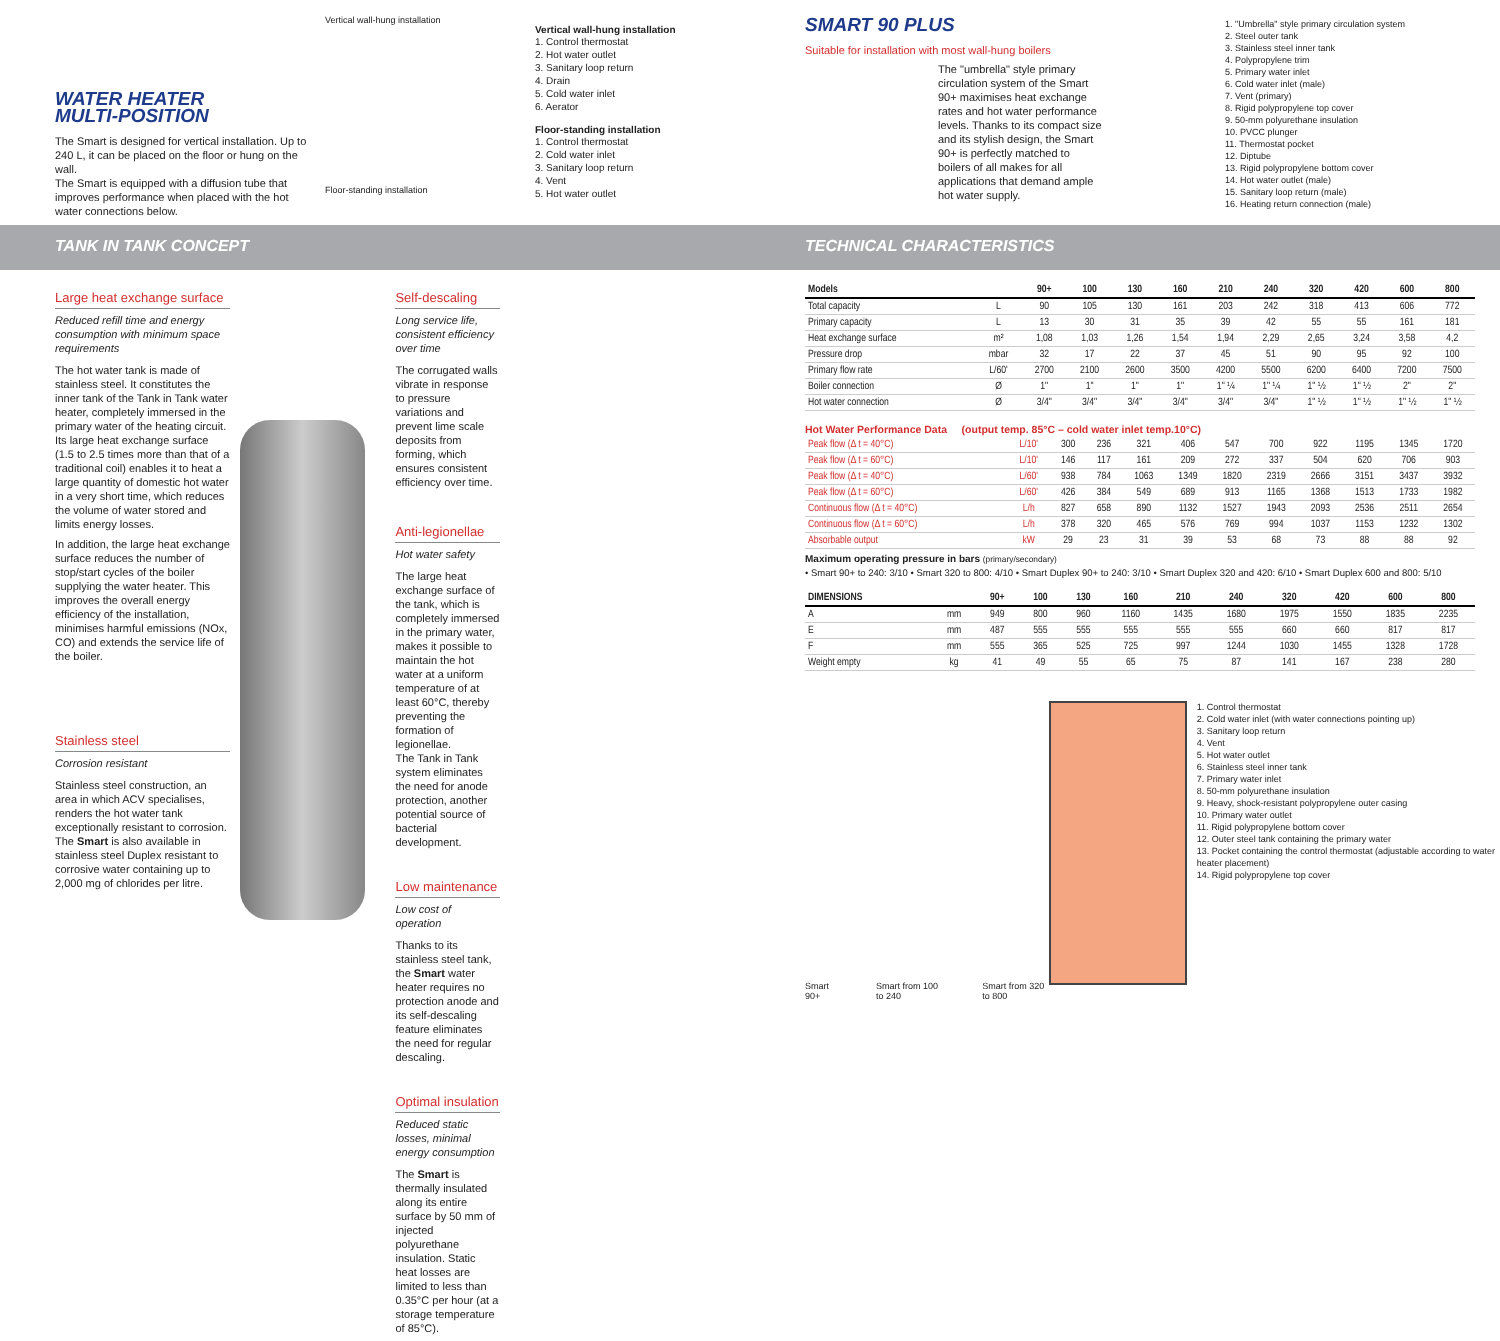WATER HEATER
MULTI-POSITION
The Smart is designed for vertical installation. Up to 240 L, it can be placed on the floor or hung on the wall.
The Smart is equipped with a diffusion tube that improves performance when placed with the hot water connections below.
Vertical wall-hung installation
Floor-standing installation
Vertical wall-hung installation
1. Control thermostat
2. Hot water outlet
3. Sanitary loop return
4. Drain
5. Cold water inlet
6. Aerator
Floor-standing installation
1. Control thermostat
2. Cold water inlet
3. Sanitary loop return
4. Vent
5. Hot water outlet
TANK IN TANK CONCEPT
Large heat exchange surface
Reduced refill time and energy consumption with minimum space requirements
The hot water tank is made of stainless steel. It constitutes the inner tank of the Tank in Tank water heater, completely immersed in the primary water of the heating circuit.
Its large heat exchange surface (1.5 to 2.5 times more than that of a traditional coil) enables it to heat a large quantity of domestic hot water in a very short time, which reduces the volume of water stored and limits energy losses.
In addition, the large heat exchange surface reduces the number of stop/start cycles of the boiler supplying the water heater. This improves the overall energy efficiency of the installation, minimises harmful emissions (NOx, CO) and extends the service life of the boiler.
Stainless steel
Corrosion resistant
Stainless steel construction, an area in which ACV specialises, renders the hot water tank exceptionally resistant to corrosion.
The Smart is also available in stainless steel Duplex resistant to corrosive water containing up to 2,000 mg of chlorides per litre.
Self-descaling
Long service life, consistent efficiency over time
The corrugated walls vibrate in response to pressure variations and prevent lime scale deposits from forming, which ensures consistent efficiency over time.
Anti-legionellae
Hot water safety
The large heat exchange surface of the tank, which is completely immersed in the primary water, makes it possible to maintain the hot water at a uniform temperature of at least 60°C, thereby preventing the formation of legionellae.
The Tank in Tank system eliminates the need for anode protection, another potential source of bacterial development.
Low maintenance
Low cost of operation
Thanks to its stainless steel tank, the Smart water heater requires no protection anode and its self-descaling feature eliminates the need for regular descaling.
Optimal insulation
Reduced static losses, minimal energy consumption
The Smart is thermally insulated along its entire surface by 50 mm of injected polyurethane insulation. Static heat losses are limited to less than 0.35°C per hour (at a storage temperature of 85°C).
SMART 90 PLUS
Suitable for installation with most wall-hung boilers
The "umbrella" style primary circulation system of the Smart 90+ maximises heat exchange rates and hot water performance levels. Thanks to its compact size and its stylish design, the Smart 90+ is perfectly matched to boilers of all makes for all applications that demand ample hot water supply.
1. "Umbrella" style primary circulation system
2. Steel outer tank
3. Stainless steel inner tank
4. Polypropylene trim
5. Primary water inlet
6. Cold water inlet (male)
7. Vent (primary)
8. Rigid polypropylene top cover
9. 50-mm polyurethane insulation
10. PVCC plunger
11. Thermostat pocket
12. Diptube
13. Rigid polypropylene bottom cover
14. Hot water outlet (male)
15. Sanitary loop return (male)
16. Heating return connection (male)
TECHNICAL CHARACTERISTICS
| Models | | 90+ | 100 | 130 | 160 | 210 | 240 | 320 | 420 | 600 | 800 |
| --- | --- | --- | --- | --- | --- | --- | --- | --- | --- | --- | --- |
| Total capacity | L | 90 | 105 | 130 | 161 | 203 | 242 | 318 | 413 | 606 | 772 |
| Primary capacity | L | 13 | 30 | 31 | 35 | 39 | 42 | 55 | 55 | 161 | 181 |
| Heat exchange surface | m² | 1,08 | 1,03 | 1,26 | 1,54 | 1,94 | 2,29 | 2,65 | 3,24 | 3,58 | 4,2 |
| Pressure drop | mbar | 32 | 17 | 22 | 37 | 45 | 51 | 90 | 95 | 92 | 100 |
| Primary flow rate | L/60' | 2700 | 2100 | 2600 | 3500 | 4200 | 5500 | 6200 | 6400 | 7200 | 7500 |
| Boiler connection | Ø | 1" | 1" | 1" | 1" | 1" ¼ | 1" ¼ | 1" ½ | 1" ½ | 2" | 2" |
| Hot water connection | Ø | 3/4" | 3/4" | 3/4" | 3/4" | 3/4" | 3/4" | 1" ½ | 1" ½ | 1" ½ | 1" ½ |
Hot Water Performance Data (output temp. 85°C – cold water inlet temp.10°C)
| Peak flow (Δ t = 40°C) | L/10' | 300 | 236 | 321 | 406 | 547 | 700 | 922 | 1195 | 1345 | 1720 |
| Peak flow (Δ t = 60°C) | L/10' | 146 | 117 | 161 | 209 | 272 | 337 | 504 | 620 | 706 | 903 |
| Peak flow (Δ t = 40°C) | L/60' | 938 | 784 | 1063 | 1349 | 1820 | 2319 | 2666 | 3151 | 3437 | 3932 |
| Peak flow (Δ t = 60°C) | L/60' | 426 | 384 | 549 | 689 | 913 | 1165 | 1368 | 1513 | 1733 | 1982 |
| Continuous flow (Δ t = 40°C) | L/h | 827 | 658 | 890 | 1132 | 1527 | 1943 | 2093 | 2536 | 2511 | 2654 |
| Continuous flow (Δ t = 60°C) | L/h | 378 | 320 | 465 | 576 | 769 | 994 | 1037 | 1153 | 1232 | 1302 |
| Absorbable output | kW | 29 | 23 | 31 | 39 | 53 | 68 | 73 | 88 | 88 | 92 |
Maximum operating pressure in bars (primary/secondary)
• Smart 90+ to 240: 3/10 • Smart 320 to 800: 4/10 • Smart Duplex 90+ to 240: 3/10 • Smart Duplex 320 and 420: 6/10 • Smart Duplex 600 and 800: 5/10
| DIMENSIONS | | 90+ | 100 | 130 | 160 | 210 | 240 | 320 | 420 | 600 | 800 |
| --- | --- | --- | --- | --- | --- | --- | --- | --- | --- | --- | --- |
| A | mm | 949 | 800 | 960 | 1160 | 1435 | 1680 | 1975 | 1550 | 1835 | 2235 |
| E | mm | 487 | 555 | 555 | 555 | 555 | 555 | 660 | 660 | 817 | 817 |
| F | mm | 555 | 365 | 525 | 725 | 997 | 1244 | 1030 | 1455 | 1328 | 1728 |
| Weight empty | kg | 41 | 49 | 55 | 65 | 75 | 87 | 141 | 167 | 238 | 280 |
Smart 90+ Smart from 100 to 240 Smart from 320 to 800
1. Control thermostat
2. Cold water inlet (with water connections pointing up)
3. Sanitary loop return
4. Vent
5. Hot water outlet
6. Stainless steel inner tank
7. Primary water inlet
8. 50-mm polyurethane insulation
9. Heavy, shock-resistant polypropylene outer casing
10. Primary water outlet
11. Rigid polypropylene bottom cover
12. Outer steel tank containing the primary water
13. Pocket containing the control thermostat (adjustable according to water heater placement)
14. Rigid polypropylene top cover